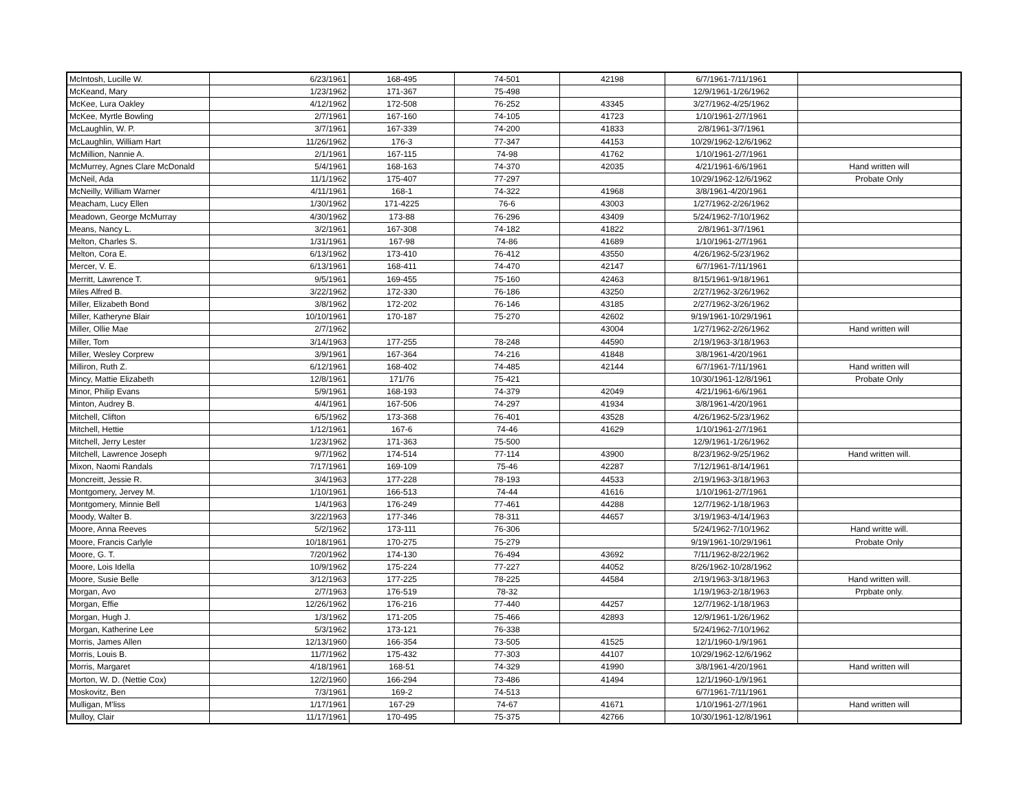| McIntosh, Lucille W. | 6/23/1961 | 168-495 | 74-501 | 42198 | 6/7/1961-7/11/1961 | |
| McKeand, Mary | 1/23/1962 | 171-367 | 75-498 | | 12/9/1961-1/26/1962 | |
| McKee, Lura Oakley | 4/12/1962 | 172-508 | 76-252 | 43345 | 3/27/1962-4/25/1962 | |
| McKee, Myrtle Bowling | 2/7/1961 | 167-160 | 74-105 | 41723 | 1/10/1961-2/7/1961 | |
| McLaughlin, W. P. | 3/7/1961 | 167-339 | 74-200 | 41833 | 2/8/1961-3/7/1961 | |
| McLaughlin, William Hart | 11/26/1962 | 176-3 | 77-347 | 44153 | 10/29/1962-12/6/1962 | |
| McMillion, Nannie A. | 2/1/1961 | 167-115 | 74-98 | 41762 | 1/10/1961-2/7/1961 | |
| McMurrey, Agnes Clare McDonald | 5/4/1961 | 168-163 | 74-370 | 42035 | 4/21/1961-6/6/1961 | Hand written will |
| McNeil, Ada | 11/1/1962 | 175-407 | 77-297 | | 10/29/1962-12/6/1962 | Probate Only |
| McNeilly, William Warner | 4/11/1961 | 168-1 | 74-322 | 41968 | 3/8/1961-4/20/1961 | |
| Meacham, Lucy Ellen | 1/30/1962 | 171-4225 | 76-6 | 43003 | 1/27/1962-2/26/1962 | |
| Meadown, George McMurray | 4/30/1962 | 173-88 | 76-296 | 43409 | 5/24/1962-7/10/1962 | |
| Means, Nancy L. | 3/2/1961 | 167-308 | 74-182 | 41822 | 2/8/1961-3/7/1961 | |
| Melton, Charles S. | 1/31/1961 | 167-98 | 74-86 | 41689 | 1/10/1961-2/7/1961 | |
| Melton, Cora E. | 6/13/1962 | 173-410 | 76-412 | 43550 | 4/26/1962-5/23/1962 | |
| Mercer, V. E. | 6/13/1961 | 168-411 | 74-470 | 42147 | 6/7/1961-7/11/1961 | |
| Merritt, Lawrence T. | 9/5/1961 | 169-455 | 75-160 | 42463 | 8/15/1961-9/18/1961 | |
| Miles Alfred B. | 3/22/1962 | 172-330 | 76-186 | 43250 | 2/27/1962-3/26/1962 | |
| Miller, Elizabeth Bond | 3/8/1962 | 172-202 | 76-146 | 43185 | 2/27/1962-3/26/1962 | |
| Miller, Katheryne Blair | 10/10/1961 | 170-187 | 75-270 | 42602 | 9/19/1961-10/29/1961 | |
| Miller, Ollie Mae | 2/7/1962 | | | 43004 | 1/27/1962-2/26/1962 | Hand written will |
| Miller, Tom | 3/14/1963 | 177-255 | 78-248 | 44590 | 2/19/1963-3/18/1963 | |
| Miller, Wesley Corprew | 3/9/1961 | 167-364 | 74-216 | 41848 | 3/8/1961-4/20/1961 | |
| Milliron, Ruth Z. | 6/12/1961 | 168-402 | 74-485 | 42144 | 6/7/1961-7/11/1961 | Hand written will |
| Mincy, Mattie Elizabeth | 12/8/1961 | 171/76 | 75-421 | | 10/30/1961-12/8/1961 | Probate Only |
| Minor, Philip Evans | 5/9/1961 | 168-193 | 74-379 | 42049 | 4/21/1961-6/6/1961 | |
| Minton, Audrey B. | 4/4/1961 | 167-506 | 74-297 | 41934 | 3/8/1961-4/20/1961 | |
| Mitchell, Clifton | 6/5/1962 | 173-368 | 76-401 | 43528 | 4/26/1962-5/23/1962 | |
| Mitchell, Hettie | 1/12/1961 | 167-6 | 74-46 | 41629 | 1/10/1961-2/7/1961 | |
| Mitchell, Jerry Lester | 1/23/1962 | 171-363 | 75-500 | | 12/9/1961-1/26/1962 | |
| Mitchell, Lawrence Joseph | 9/7/1962 | 174-514 | 77-114 | 43900 | 8/23/1962-9/25/1962 | Hand written will. |
| Mixon, Naomi Randals | 7/17/1961 | 169-109 | 75-46 | 42287 | 7/12/1961-8/14/1961 | |
| Moncreitt, Jessie R. | 3/4/1963 | 177-228 | 78-193 | 44533 | 2/19/1963-3/18/1963 | |
| Montgomery, Jervey M. | 1/10/1961 | 166-513 | 74-44 | 41616 | 1/10/1961-2/7/1961 | |
| Montgomery, Minnie Bell | 1/4/1963 | 176-249 | 77-461 | 44288 | 12/7/1962-1/18/1963 | |
| Moody, Walter B. | 3/22/1963 | 177-346 | 78-311 | 44657 | 3/19/1963-4/14/1963 | |
| Moore, Anna Reeves | 5/2/1962 | 173-111 | 76-306 | | 5/24/1962-7/10/1962 | Hand writte will. |
| Moore, Francis Carlyle | 10/18/1961 | 170-275 | 75-279 | | 9/19/1961-10/29/1961 | Probate Only |
| Moore, G. T. | 7/20/1962 | 174-130 | 76-494 | 43692 | 7/11/1962-8/22/1962 | |
| Moore, Lois Idella | 10/9/1962 | 175-224 | 77-227 | 44052 | 8/26/1962-10/28/1962 | |
| Moore, Susie Belle | 3/12/1963 | 177-225 | 78-225 | 44584 | 2/19/1963-3/18/1963 | Hand written will. |
| Morgan, Avo | 2/7/1963 | 176-519 | 78-32 | | 1/19/1963-2/18/1963 | Prpbate only. |
| Morgan, Effie | 12/26/1962 | 176-216 | 77-440 | 44257 | 12/7/1962-1/18/1963 | |
| Morgan, Hugh J. | 1/3/1962 | 171-205 | 75-466 | 42893 | 12/9/1961-1/26/1962 | |
| Morgan, Katherine Lee | 5/3/1962 | 173-121 | 76-338 | | 5/24/1962-7/10/1962 | |
| Morris, James Allen | 12/13/1960 | 166-354 | 73-505 | 41525 | 12/1/1960-1/9/1961 | |
| Morris, Louis B. | 11/7/1962 | 175-432 | 77-303 | 44107 | 10/29/1962-12/6/1962 | |
| Morris, Margaret | 4/18/1961 | 168-51 | 74-329 | 41990 | 3/8/1961-4/20/1961 | Hand written will |
| Morton, W. D. (Nettie Cox) | 12/2/1960 | 166-294 | 73-486 | 41494 | 12/1/1960-1/9/1961 | |
| Moskovitz, Ben | 7/3/1961 | 169-2 | 74-513 | | 6/7/1961-7/11/1961 | |
| Mulligan, M'liss | 1/17/1961 | 167-29 | 74-67 | 41671 | 1/10/1961-2/7/1961 | Hand written will |
| Mulloy, Clair | 11/17/1961 | 170-495 | 75-375 | 42766 | 10/30/1961-12/8/1961 | |